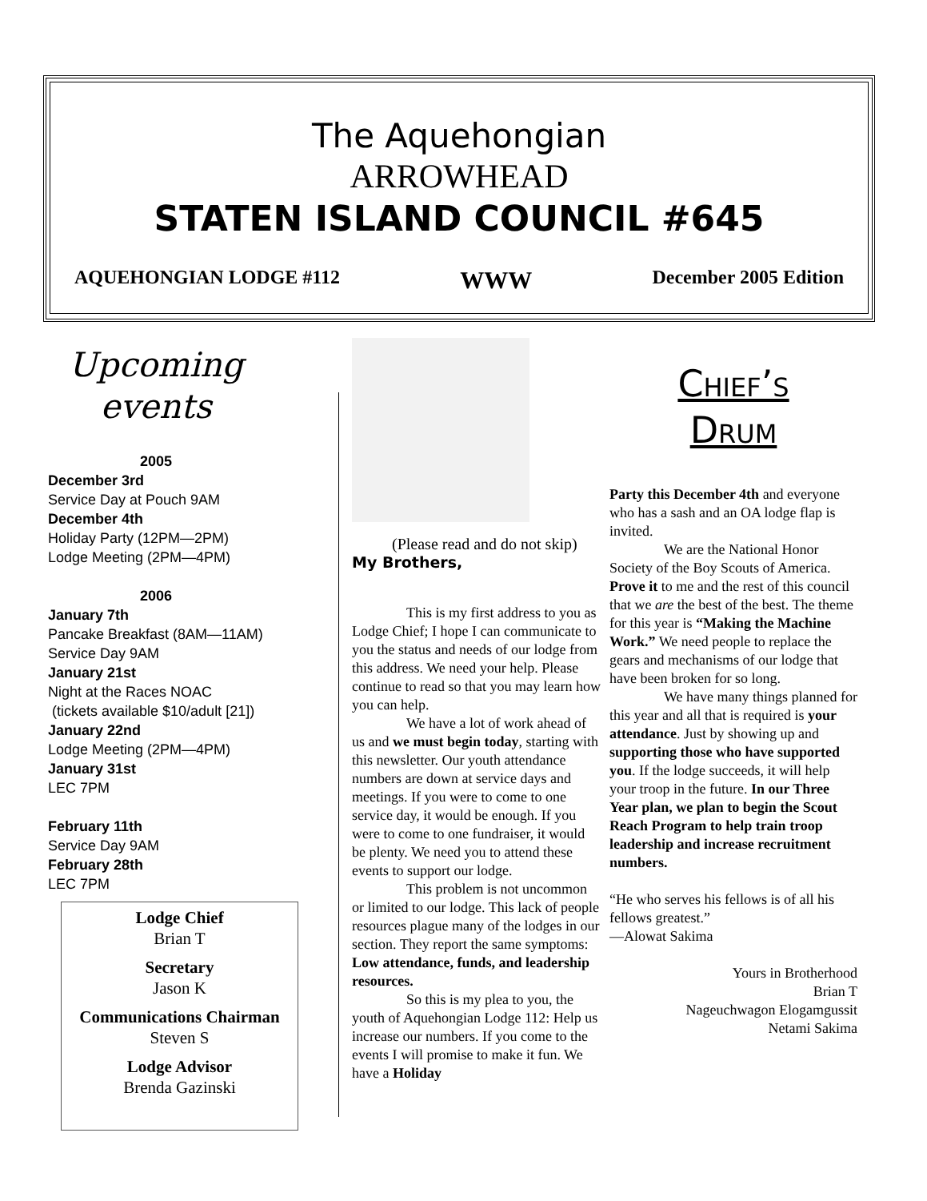The Aquehongian
ARROWHEAD
STATEN ISLAND COUNCIL #645
AQUEHONGIAN LODGE #112 WWW December 2005 Edition
Upcoming
events
2005
December 3rd
Service Day at Pouch 9AM
December 4th
Holiday Party (12PM—2PM)
Lodge Meeting (2PM—4PM)
2006
January 7th
Pancake Breakfast (8AM—11AM)
Service Day 9AM
January 21st
Night at the Races NOAC
(tickets available $10/adult [21])
January 22nd
Lodge Meeting (2PM—4PM)
January 31st
LEC 7PM
February 11th
Service Day 9AM
February 28th
LEC 7PM
Lodge Chief
Brian T
Secretary
Jason K
Communications Chairman
Steven S
Lodge Advisor
Brenda Gazinski
(Please read and do not skip)
My Brothers,
This is my first address to you as Lodge Chief; I hope I can communicate to you the status and needs of our lodge from this address. We need your help. Please continue to read so that you may learn how you can help.
We have a lot of work ahead of us and we must begin today, starting with this newsletter. Our youth attendance numbers are down at service days and meetings. If you were to come to one service day, it would be enough. If you were to come to one fundraiser, it would be plenty. We need you to attend these events to support our lodge.
This problem is not uncommon or limited to our lodge. This lack of people resources plague many of the lodges in our section. They report the same symptoms: Low attendance, funds, and leadership resources.
So this is my plea to you, the youth of Aquehongian Lodge 112: Help us increase our numbers. If you come to the events I will promise to make it fun. We have a Holiday
Chief’s
Drum
Party this December 4th and everyone who has a sash and an OA lodge flap is invited.
We are the National Honor Society of the Boy Scouts of America. Prove it to me and the rest of this council that we are the best of the best. The theme for this year is “Making the Machine Work.” We need people to replace the gears and mechanisms of our lodge that have been broken for so long.
We have many things planned for this year and all that is required is your attendance. Just by showing up and supporting those who have supported you. If the lodge succeeds, it will help your troop in the future. In our Three Year plan, we plan to begin the Scout Reach Program to help train troop leadership and increase recruitment numbers.
“He who serves his fellows is of all his fellows greatest.”
—Alowat Sakima
Yours in Brotherhood
Brian T
Nageuchwagon Elogamgussit
Netami Sakima